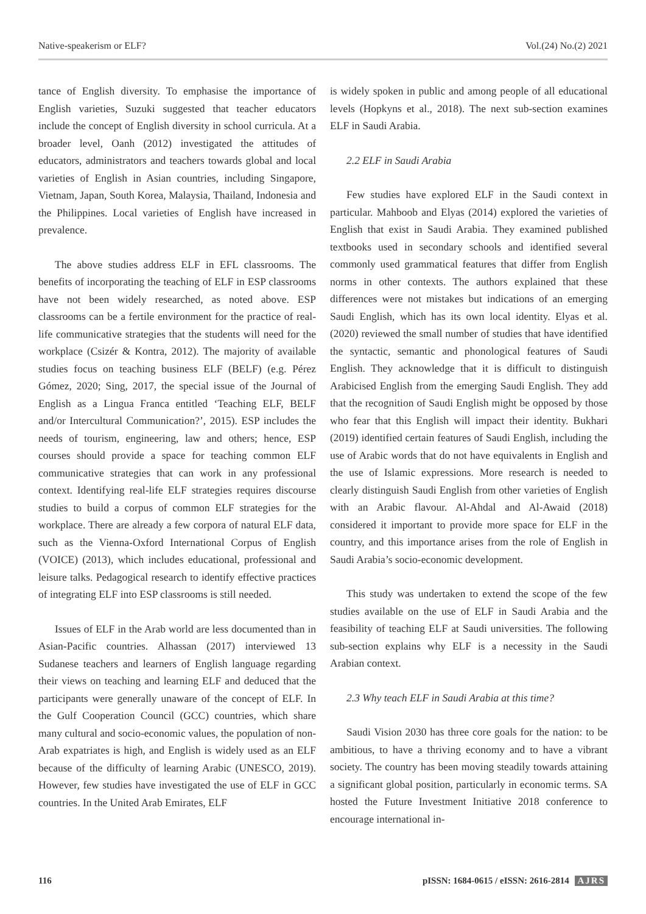Native-speakerism or ELF? Vol.(24) No.(2) 2021
tance of English diversity. To emphasise the importance of English varieties, Suzuki suggested that teacher educators include the concept of English diversity in school curricula. At a broader level, Oanh (2012) investigated the attitudes of educators, administrators and teachers towards global and local varieties of English in Asian countries, including Singapore, Vietnam, Japan, South Korea, Malaysia, Thailand, Indonesia and the Philippines. Local varieties of English have increased in prevalence.
The above studies address ELF in EFL classrooms. The benefits of incorporating the teaching of ELF in ESP classrooms have not been widely researched, as noted above. ESP classrooms can be a fertile environment for the practice of real-life communicative strategies that the students will need for the workplace (Csizér & Kontra, 2012). The majority of available studies focus on teaching business ELF (BELF) (e.g. Pérez Gómez, 2020; Sing, 2017, the special issue of the Journal of English as a Lingua Franca entitled ‘Teaching ELF, BELF and/or Intercultural Communication?’, 2015). ESP includes the needs of tourism, engineering, law and others; hence, ESP courses should provide a space for teaching common ELF communicative strategies that can work in any professional context. Identifying real-life ELF strategies requires discourse studies to build a corpus of common ELF strategies for the workplace. There are already a few corpora of natural ELF data, such as the Vienna-Oxford International Corpus of English (VOICE) (2013), which includes educational, professional and leisure talks. Pedagogical research to identify effective practices of integrating ELF into ESP classrooms is still needed.
Issues of ELF in the Arab world are less documented than in Asian-Pacific countries. Alhassan (2017) interviewed 13 Sudanese teachers and learners of English language regarding their views on teaching and learning ELF and deduced that the participants were generally unaware of the concept of ELF. In the Gulf Cooperation Council (GCC) countries, which share many cultural and socio-economic values, the population of non-Arab expatriates is high, and English is widely used as an ELF because of the difficulty of learning Arabic (UNESCO, 2019). However, few studies have investigated the use of ELF in GCC countries. In the United Arab Emirates, ELF
is widely spoken in public and among people of all educational levels (Hopkyns et al., 2018). The next sub-section examines ELF in Saudi Arabia.
2.2 ELF in Saudi Arabia
Few studies have explored ELF in the Saudi context in particular. Mahboob and Elyas (2014) explored the varieties of English that exist in Saudi Arabia. They examined published textbooks used in secondary schools and identified several commonly used grammatical features that differ from English norms in other contexts. The authors explained that these differences were not mistakes but indications of an emerging Saudi English, which has its own local identity. Elyas et al. (2020) reviewed the small number of studies that have identified the syntactic, semantic and phonological features of Saudi English. They acknowledge that it is difficult to distinguish Arabicised English from the emerging Saudi English. They add that the recognition of Saudi English might be opposed by those who fear that this English will impact their identity. Bukhari (2019) identified certain features of Saudi English, including the use of Arabic words that do not have equivalents in English and the use of Islamic expressions. More research is needed to clearly distinguish Saudi English from other varieties of English with an Arabic flavour. Al-Ahdal and Al-Awaid (2018) considered it important to provide more space for ELF in the country, and this importance arises from the role of English in Saudi Arabia’s socio-economic development.
This study was undertaken to extend the scope of the few studies available on the use of ELF in Saudi Arabia and the feasibility of teaching ELF at Saudi universities. The following sub-section explains why ELF is a necessity in the Saudi Arabian context.
2.3 Why teach ELF in Saudi Arabia at this time?
Saudi Vision 2030 has three core goals for the nation: to be ambitious, to have a thriving economy and to have a vibrant society. The country has been moving steadily towards attaining a significant global position, particularly in economic terms. SA hosted the Future Investment Initiative 2018 conference to encourage international in-
116 pISSN: 1684-0615 / eISSN: 2616-2814 AJRS